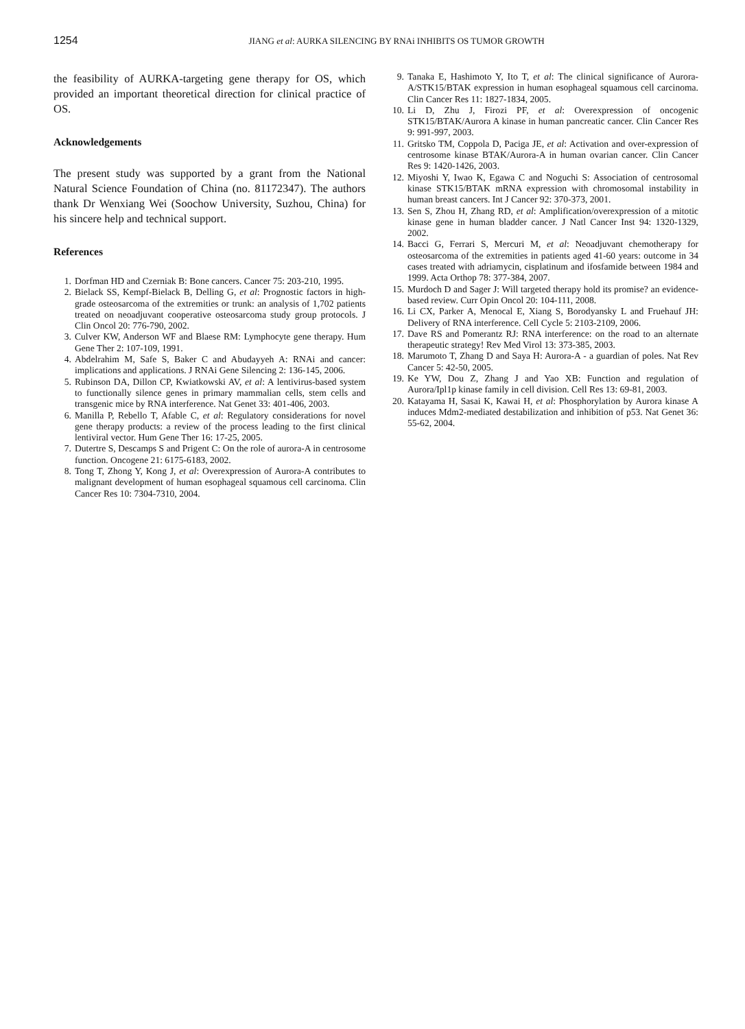1254
JIANG et al: AURKA SILENCING BY RNAi INHIBITS OS TUMOR GROWTH
the feasibility of AURKA-targeting gene therapy for OS, which provided an important theoretical direction for clinical practice of OS.
Acknowledgements
The present study was supported by a grant from the National Natural Science Foundation of China (no. 81172347). The authors thank Dr Wenxiang Wei (Soochow University, Suzhou, China) for his sincere help and technical support.
References
1. Dorfman HD and Czerniak B: Bone cancers. Cancer 75: 203-210, 1995.
2. Bielack SS, Kempf-Bielack B, Delling G, et al: Prognostic factors in high-grade osteosarcoma of the extremities or trunk: an analysis of 1,702 patients treated on neoadjuvant cooperative osteosarcoma study group protocols. J Clin Oncol 20: 776-790, 2002.
3. Culver KW, Anderson WF and Blaese RM: Lymphocyte gene therapy. Hum Gene Ther 2: 107-109, 1991.
4. Abdelrahim M, Safe S, Baker C and Abudayyeh A: RNAi and cancer: implications and applications. J RNAi Gene Silencing 2: 136-145, 2006.
5. Rubinson DA, Dillon CP, Kwiatkowski AV, et al: A lentivirus-based system to functionally silence genes in primary mammalian cells, stem cells and transgenic mice by RNA interference. Nat Genet 33: 401-406, 2003.
6. Manilla P, Rebello T, Afable C, et al: Regulatory considerations for novel gene therapy products: a review of the process leading to the first clinical lentiviral vector. Hum Gene Ther 16: 17-25, 2005.
7. Dutertre S, Descamps S and Prigent C: On the role of aurora-A in centrosome function. Oncogene 21: 6175-6183, 2002.
8. Tong T, Zhong Y, Kong J, et al: Overexpression of Aurora-A contributes to malignant development of human esophageal squamous cell carcinoma. Clin Cancer Res 10: 7304-7310, 2004.
9. Tanaka E, Hashimoto Y, Ito T, et al: The clinical significance of Aurora-A/STK15/BTAK expression in human esophageal squamous cell carcinoma. Clin Cancer Res 11: 1827-1834, 2005.
10. Li D, Zhu J, Firozi PF, et al: Overexpression of oncogenic STK15/BTAK/Aurora A kinase in human pancreatic cancer. Clin Cancer Res 9: 991-997, 2003.
11. Gritsko TM, Coppola D, Paciga JE, et al: Activation and over-expression of centrosome kinase BTAK/Aurora-A in human ovarian cancer. Clin Cancer Res 9: 1420-1426, 2003.
12. Miyoshi Y, Iwao K, Egawa C and Noguchi S: Association of centrosomal kinase STK15/BTAK mRNA expression with chromosomal instability in human breast cancers. Int J Cancer 92: 370-373, 2001.
13. Sen S, Zhou H, Zhang RD, et al: Amplification/overexpression of a mitotic kinase gene in human bladder cancer. J Natl Cancer Inst 94: 1320-1329, 2002.
14. Bacci G, Ferrari S, Mercuri M, et al: Neoadjuvant chemotherapy for osteosarcoma of the extremities in patients aged 41-60 years: outcome in 34 cases treated with adriamycin, cisplatinum and ifosfamide between 1984 and 1999. Acta Orthop 78: 377-384, 2007.
15. Murdoch D and Sager J: Will targeted therapy hold its promise? an evidence-based review. Curr Opin Oncol 20: 104-111, 2008.
16. Li CX, Parker A, Menocal E, Xiang S, Borodyansky L and Fruehauf JH: Delivery of RNA interference. Cell Cycle 5: 2103-2109, 2006.
17. Dave RS and Pomerantz RJ: RNA interference: on the road to an alternate therapeutic strategy! Rev Med Virol 13: 373-385, 2003.
18. Marumoto T, Zhang D and Saya H: Aurora-A - a guardian of poles. Nat Rev Cancer 5: 42-50, 2005.
19. Ke YW, Dou Z, Zhang J and Yao XB: Function and regulation of Aurora/Ipl1p kinase family in cell division. Cell Res 13: 69-81, 2003.
20. Katayama H, Sasai K, Kawai H, et al: Phosphorylation by Aurora kinase A induces Mdm2-mediated destabilization and inhibition of p53. Nat Genet 36: 55-62, 2004.